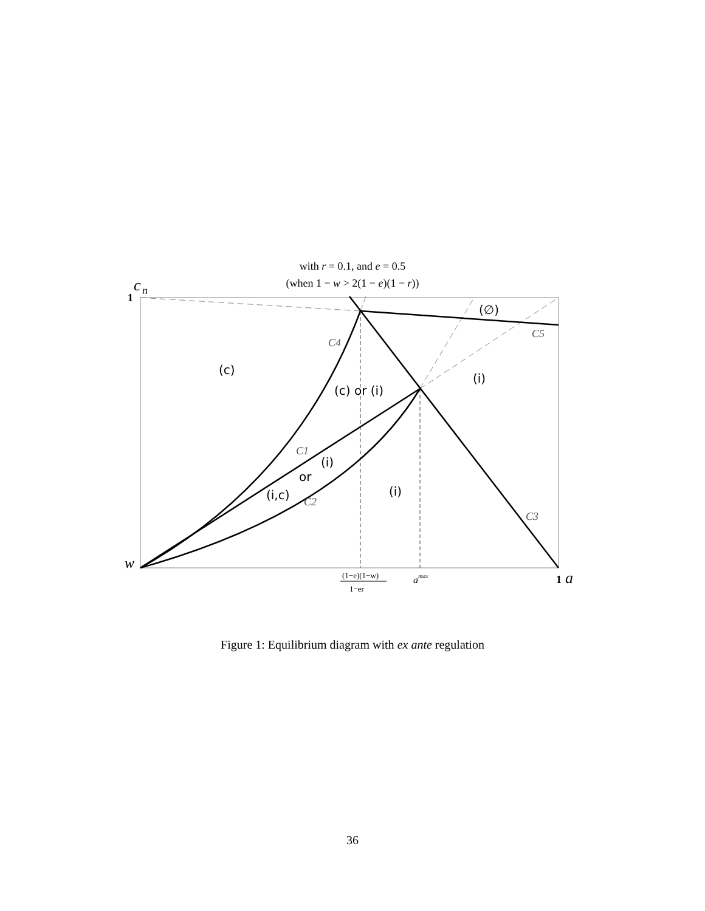with r = 0.1, and e = 0.5
(when 1 − w > 2(1 − e)(1 − r))
c
n
1
w
1
a
amax
(1−e)(1−w)
1−er
C4
C1
C2
C3
C5
(c)
(c) or (i)
(i)
(∅)
(i)
or
(i,c)
(i)
Figure 1: Equilibrium diagram with ex ante regulation
36